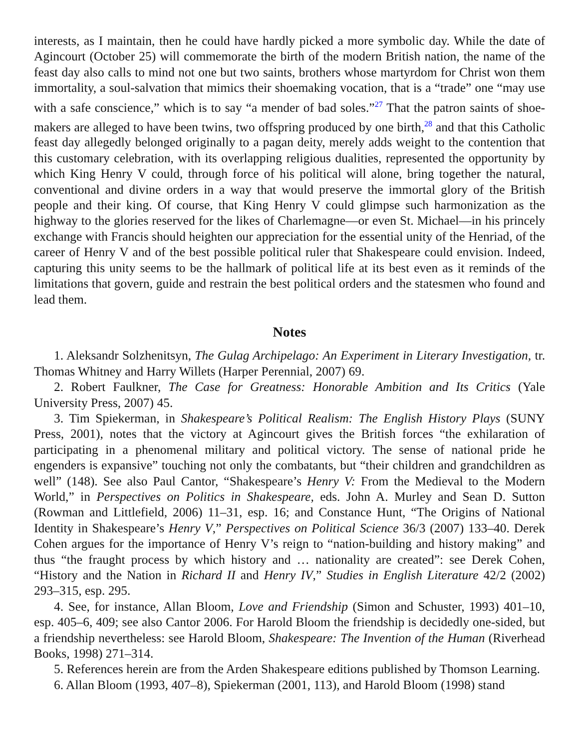interests, as I maintain, then he could have hardly picked a more symbolic day. While the date of Agincourt (October 25) will commemorate the birth of the modern British nation, the name of the feast day also calls to mind not one but two saints, brothers whose martyrdom for Christ won them immortality, a soul-salvation that mimics their shoemaking vocation, that is a “trade” one “may use with a safe conscience,” which is to say “a mender of bad soles.”<sup>27</sup> That the patron saints of shoe-makers are alleged to have been twins, two offspring produced by one birth,<sup>28</sup> and that this Catholic feast day allegedly belonged originally to a pagan deity, merely adds weight to the contention that this customary celebration, with its overlapping religious dualities, represented the opportunity by which King Henry V could, through force of his political will alone, bring together the natural, conventional and divine orders in a way that would preserve the immortal glory of the British people and their king. Of course, that King Henry V could glimpse such harmonization as the highway to the glories reserved for the likes of Charlemagne—or even St. Michael—in his princely exchange with Francis should heighten our appreciation for the essential unity of the Henriad, of the career of Henry V and of the best possible political ruler that Shakespeare could envision. Indeed, capturing this unity seems to be the hallmark of political life at its best even as it reminds of the limitations that govern, guide and restrain the best political orders and the statesmen who found and lead them.
Notes
1. Aleksandr Solzhenitsyn, The Gulag Archipelago: An Experiment in Literary Investigation, tr. Thomas Whitney and Harry Willets (Harper Perennial, 2007) 69.
2. Robert Faulkner, The Case for Greatness: Honorable Ambition and Its Critics (Yale University Press, 2007) 45.
3. Tim Spiekerman, in Shakespeare’s Political Realism: The English History Plays (SUNY Press, 2001), notes that the victory at Agincourt gives the British forces “the exhilaration of participating in a phenomenal military and political victory. The sense of national pride he engenders is expansive” touching not only the combatants, but “their children and grandchildren as well” (148). See also Paul Cantor, “Shakespeare’s Henry V: From the Medieval to the Modern World,” in Perspectives on Politics in Shakespeare, eds. John A. Murley and Sean D. Sutton (Rowman and Littlefield, 2006) 11–31, esp. 16; and Constance Hunt, “The Origins of National Identity in Shakespeare’s Henry V,” Perspectives on Political Science 36/3 (2007) 133–40. Derek Cohen argues for the importance of Henry V’s reign to “nation-building and history making” and thus “the fraught process by which history and … nationality are created”: see Derek Cohen, “History and the Nation in Richard II and Henry IV,” Studies in English Literature 42/2 (2002) 293–315, esp. 295.
4. See, for instance, Allan Bloom, Love and Friendship (Simon and Schuster, 1993) 401–10, esp. 405–6, 409; see also Cantor 2006. For Harold Bloom the friendship is decidedly one-sided, but a friendship nevertheless: see Harold Bloom, Shakespeare: The Invention of the Human (Riverhead Books, 1998) 271–314.
5. References herein are from the Arden Shakespeare editions published by Thomson Learning.
6. Allan Bloom (1993, 407–8), Spiekerman (2001, 113), and Harold Bloom (1998) stand